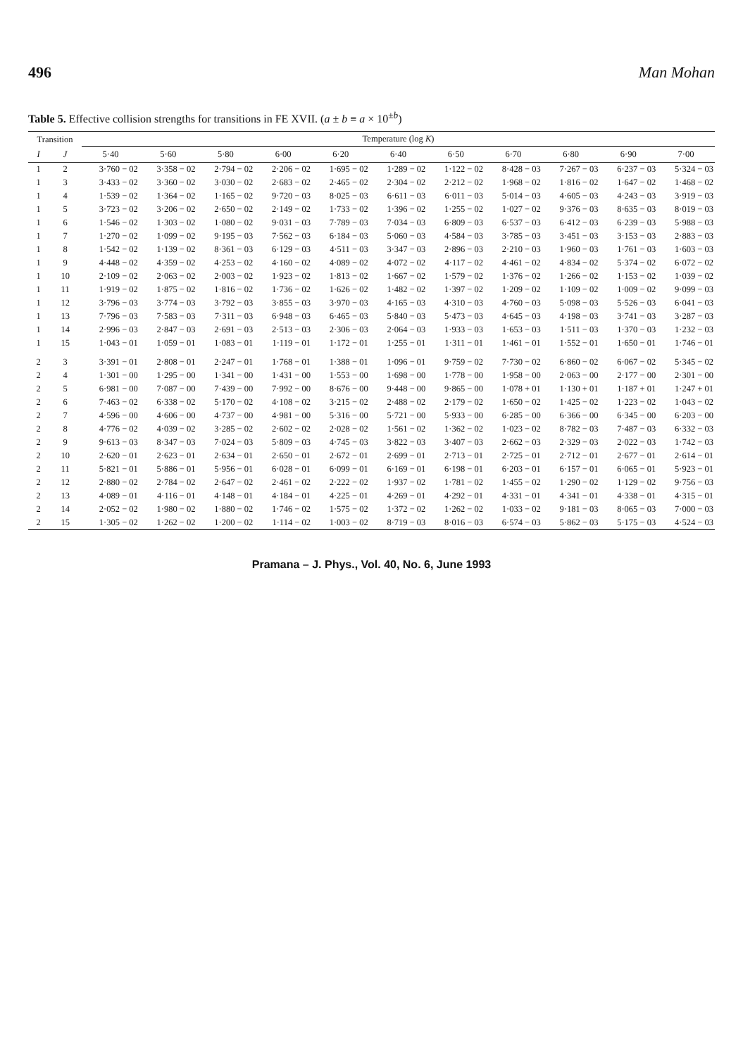496 Man Mohan
Table 5. Effective collision strengths for transitions in FE XVII. (a ± b ≡ a × 10<sup>±b</sup>)
| Transition | | Temperature (log K ) | | | | | | | | | | |
| --- | --- | --- | --- | --- | --- | --- | --- | --- | --- | --- | --- | --- |
| I | J | 5·40 | 5·60 | 5·80 | 6·00 | 6·20 | 6·40 | 6·50 | 6·70 | 6·80 | 6·90 | 7·00 |
| 1 | 2 | 3·760 − 02 | 3·358 − 02 | 2·794 − 02 | 2·206 − 02 | 1·695 − 02 | 1·289 − 02 | 1·122 − 02 | 8·428 − 03 | 7·267 − 03 | 6·237 − 03 | 5·324 − 03 |
| 1 | 3 | 3·433 − 02 | 3·360 − 02 | 3·030 − 02 | 2·683 − 02 | 2·465 − 02 | 2·304 − 02 | 2·212 − 02 | 1·968 − 02 | 1·816 − 02 | 1·647 − 02 | 1·468 − 02 |
| 1 | 4 | 1·539 − 02 | 1·364 − 02 | 1·165 − 02 | 9·720 − 03 | 8·025 − 03 | 6·611 − 03 | 6·011 − 03 | 5·014 − 03 | 4·605 − 03 | 4·243 − 03 | 3·919 − 03 |
| 1 | 5 | 3·723 − 02 | 3·206 − 02 | 2·650 − 02 | 2·149 − 02 | 1·733 − 02 | 1·396 − 02 | 1·255 − 02 | 1·027 − 02 | 9·376 − 03 | 8·635 − 03 | 8·019 − 03 |
| 1 | 6 | 1·546 − 02 | 1·303 − 02 | 1·080 − 02 | 9·031 − 03 | 7·789 − 03 | 7·034 − 03 | 6·809 − 03 | 6·537 − 03 | 6·412 − 03 | 6·239 − 03 | 5·988 − 03 |
| 1 | 7 | 1·270 − 02 | 1·099 − 02 | 9·195 − 03 | 7·562 − 03 | 6·184 − 03 | 5·060 − 03 | 4·584 − 03 | 3·785 − 03 | 3·451 − 03 | 3·153 − 03 | 2·883 − 03 |
| 1 | 8 | 1·542 − 02 | 1·139 − 02 | 8·361 − 03 | 6·129 − 03 | 4·511 − 03 | 3·347 − 03 | 2·896 − 03 | 2·210 − 03 | 1·960 − 03 | 1·761 − 03 | 1·603 − 03 |
| 1 | 9 | 4·448 − 02 | 4·359 − 02 | 4·253 − 02 | 4·160 − 02 | 4·089 − 02 | 4·072 − 02 | 4·117 − 02 | 4·461 − 02 | 4·834 − 02 | 5·374 − 02 | 6·072 − 02 |
| 1 | 10 | 2·109 − 02 | 2·063 − 02 | 2·003 − 02 | 1·923 − 02 | 1·813 − 02 | 1·667 − 02 | 1·579 − 02 | 1·376 − 02 | 1·266 − 02 | 1·153 − 02 | 1·039 − 02 |
| 1 | 11 | 1·919 − 02 | 1·875 − 02 | 1·816 − 02 | 1·736 − 02 | 1·626 − 02 | 1·482 − 02 | 1·397 − 02 | 1·209 − 02 | 1·109 − 02 | 1·009 − 02 | 9·099 − 03 |
| 1 | 12 | 3·796 − 03 | 3·774 − 03 | 3·792 − 03 | 3·855 − 03 | 3·970 − 03 | 4·165 − 03 | 4·310 − 03 | 4·760 − 03 | 5·098 − 03 | 5·526 − 03 | 6·041 − 03 |
| 1 | 13 | 7·796 − 03 | 7·583 − 03 | 7·311 − 03 | 6·948 − 03 | 6·465 − 03 | 5·840 − 03 | 5·473 − 03 | 4·645 − 03 | 4·198 − 03 | 3·741 − 03 | 3·287 − 03 |
| 1 | 14 | 2·996 − 03 | 2·847 − 03 | 2·691 − 03 | 2·513 − 03 | 2·306 − 03 | 2·064 − 03 | 1·933 − 03 | 1·653 − 03 | 1·511 − 03 | 1·370 − 03 | 1·232 − 03 |
| 1 | 15 | 1·043 − 01 | 1·059 − 01 | 1·083 − 01 | 1·119 − 01 | 1·172 − 01 | 1·255 − 01 | 1·311 − 01 | 1·461 − 01 | 1·552 − 01 | 1·650 − 01 | 1·746 − 01 |
| 2 | 3 | 3·391 − 01 | 2·808 − 01 | 2·247 − 01 | 1·768 − 01 | 1·388 − 01 | 1·096 − 01 | 9·759 − 02 | 7·730 − 02 | 6·860 − 02 | 6·067 − 02 | 5·345 − 02 |
| 2 | 4 | 1·301 − 00 | 1·295 − 00 | 1·341 − 00 | 1·431 − 00 | 1·553 − 00 | 1·698 − 00 | 1·778 − 00 | 1·958 − 00 | 2·063 − 00 | 2·177 − 00 | 2·301 − 00 |
| 2 | 5 | 6·981 − 00 | 7·087 − 00 | 7·439 − 00 | 7·992 − 00 | 8·676 − 00 | 9·448 − 00 | 9·865 − 00 | 1·078 + 01 | 1·130 + 01 | 1·187 + 01 | 1·247 + 01 |
| 2 | 6 | 7·463 − 02 | 6·338 − 02 | 5·170 − 02 | 4·108 − 02 | 3·215 − 02 | 2·488 − 02 | 2·179 − 02 | 1·650 − 02 | 1·425 − 02 | 1·223 − 02 | 1·043 − 02 |
| 2 | 7 | 4·596 − 00 | 4·606 − 00 | 4·737 − 00 | 4·981 − 00 | 5·316 − 00 | 5·721 − 00 | 5·933 − 00 | 6·285 − 00 | 6·366 − 00 | 6·345 − 00 | 6·203 − 00 |
| 2 | 8 | 4·776 − 02 | 4·039 − 02 | 3·285 − 02 | 2·602 − 02 | 2·028 − 02 | 1·561 − 02 | 1·362 − 02 | 1·023 − 02 | 8·782 − 03 | 7·487 − 03 | 6·332 − 03 |
| 2 | 9 | 9·613 − 03 | 8·347 − 03 | 7·024 − 03 | 5·809 − 03 | 4·745 − 03 | 3·822 − 03 | 3·407 − 03 | 2·662 − 03 | 2·329 − 03 | 2·022 − 03 | 1·742 − 03 |
| 2 | 10 | 2·620 − 01 | 2·623 − 01 | 2·634 − 01 | 2·650 − 01 | 2·672 − 01 | 2·699 − 01 | 2·713 − 01 | 2·725 − 01 | 2·712 − 01 | 2·677 − 01 | 2·614 − 01 |
| 2 | 11 | 5·821 − 01 | 5·886 − 01 | 5·956 − 01 | 6·028 − 01 | 6·099 − 01 | 6·169 − 01 | 6·198 − 01 | 6·203 − 01 | 6·157 − 01 | 6·065 − 01 | 5·923 − 01 |
| 2 | 12 | 2·880 − 02 | 2·784 − 02 | 2·647 − 02 | 2·461 − 02 | 2·222 − 02 | 1·937 − 02 | 1·781 − 02 | 1·455 − 02 | 1·290 − 02 | 1·129 − 02 | 9·756 − 03 |
| 2 | 13 | 4·089 − 01 | 4·116 − 01 | 4·148 − 01 | 4·184 − 01 | 4·225 − 01 | 4·269 − 01 | 4·292 − 01 | 4·331 − 01 | 4·341 − 01 | 4·338 − 01 | 4·315 − 01 |
| 2 | 14 | 2·052 − 02 | 1·980 − 02 | 1·880 − 02 | 1·746 − 02 | 1·575 − 02 | 1·372 − 02 | 1·262 − 02 | 1·033 − 02 | 9·181 − 03 | 8·065 − 03 | 7·000 − 03 |
| 2 | 15 | 1·305 − 02 | 1·262 − 02 | 1·200 − 02 | 1·114 − 02 | 1·003 − 02 | 8·719 − 03 | 8·016 − 03 | 6·574 − 03 | 5·862 − 03 | 5·175 − 03 | 4·524 − 03 |
Pramana – J. Phys., Vol. 40, No. 6, June 1993